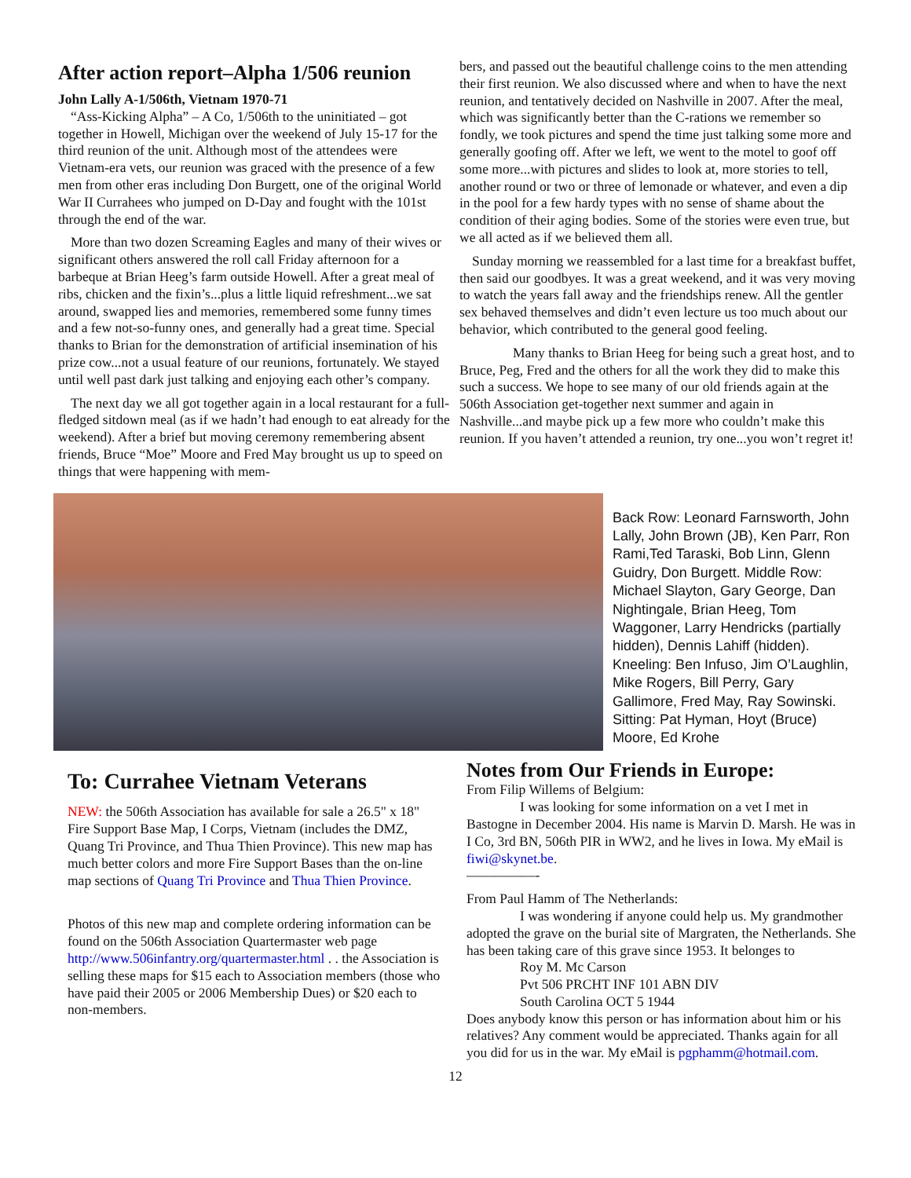After action report–Alpha 1/506 reunion
John Lally A-1/506th, Vietnam 1970-71
“Ass-Kicking Alpha” – A Co, 1/506th to the uninitiated – got together in Howell, Michigan over the weekend of July 15-17 for the third reunion of the unit. Although most of the attendees were Vietnam-era vets, our reunion was graced with the presence of a few men from other eras including Don Burgett, one of the original World War II Currahees who jumped on D-Day and fought with the 101st through the end of the war.
More than two dozen Screaming Eagles and many of their wives or significant others answered the roll call Friday afternoon for a barbeque at Brian Heeg’s farm outside Howell. After a great meal of ribs, chicken and the fixin’s...plus a little liquid refreshment...we sat around, swapped lies and memories, remembered some funny times and a few not-so-funny ones, and generally had a great time. Special thanks to Brian for the demonstration of artificial insemination of his prize cow...not a usual feature of our reunions, fortunately. We stayed until well past dark just talking and enjoying each other’s company.
The next day we all got together again in a local restaurant for a full-fledged sitdown meal (as if we hadn’t had enough to eat already for the weekend). After a brief but moving ceremony remembering absent friends, Bruce “Moe” Moore and Fred May brought us up to speed on things that were happening with mem-
bers, and passed out the beautiful challenge coins to the men attending their first reunion. We also discussed where and when to have the next reunion, and tentatively decided on Nashville in 2007. After the meal, which was significantly better than the C-rations we remember so fondly, we took pictures and spend the time just talking some more and generally goofing off. After we left, we went to the motel to goof off some more...with pictures and slides to look at, more stories to tell, another round or two or three of lemonade or whatever, and even a dip in the pool for a few hardy types with no sense of shame about the condition of their aging bodies. Some of the stories were even true, but we all acted as if we believed them all.
Sunday morning we reassembled for a last time for a breakfast buffet, then said our goodbyes. It was a great weekend, and it was very moving to watch the years fall away and the friendships renew. All the gentler sex behaved themselves and didn’t even lecture us too much about our behavior, which contributed to the general good feeling.
Many thanks to Brian Heeg for being such a great host, and to Bruce, Peg, Fred and the others for all the work they did to make this such a success. We hope to see many of our old friends again at the 506th Association get-together next summer and again in Nashville...and maybe pick up a few more who couldn’t make this reunion. If you haven’t attended a reunion, try one...you won’t regret it!
Back Row: Leonard Farnsworth, John Lally, John Brown (JB), Ken Parr, Ron Rami,Ted Taraski, Bob Linn, Glenn Guidry, Don Burgett. Middle Row: Michael Slayton, Gary George, Dan Nightingale, Brian Heeg, Tom Waggoner, Larry Hendricks (partially hidden), Dennis Lahiff (hidden). Kneeling: Ben Infuso, Jim O’Laughlin, Mike Rogers, Bill Perry, Gary Gallimore, Fred May, Ray Sowinski. Sitting: Pat Hyman, Hoyt (Bruce) Moore, Ed Krohe
To: Currahee Vietnam Veterans
NEW: the 506th Association has available for sale a 26.5" x 18" Fire Support Base Map, I Corps, Vietnam (includes the DMZ, Quang Tri Province, and Thua Thien Province). This new map has much better colors and more Fire Support Bases than the on-line map sections of Quang Tri Province and Thua Thien Province.
Photos of this new map and complete ordering information can be found on the 506th Association Quartermaster web page http://www.506infantry.org/quartermaster.html . . the Association is selling these maps for $15 each to Association members (those who have paid their 2005 or 2006 Membership Dues) or $20 each to non-members.
Notes from Our Friends in Europe:
From Filip Willems of Belgium:
I was looking for some information on a vet I met in Bastogne in December 2004. His name is Marvin D. Marsh. He was in I Co, 3rd BN, 506th PIR in WW2, and he lives in Iowa. My eMail is fiwi@skynet.be.
—————-
From Paul Hamm of The Netherlands:
I was wondering if anyone could help us. My grandmother adopted the grave on the burial site of Margraten, the Netherlands. She has been taking care of this grave since 1953. It belonges to
Roy M. Mc Carson
Pvt 506 PRCHT INF 101 ABN DIV
South Carolina OCT 5 1944
Does anybody know this person or has information about him or his relatives? Any comment would be appreciated. Thanks again for all you did for us in the war. My eMail is pgphamm@hotmail.com.
12